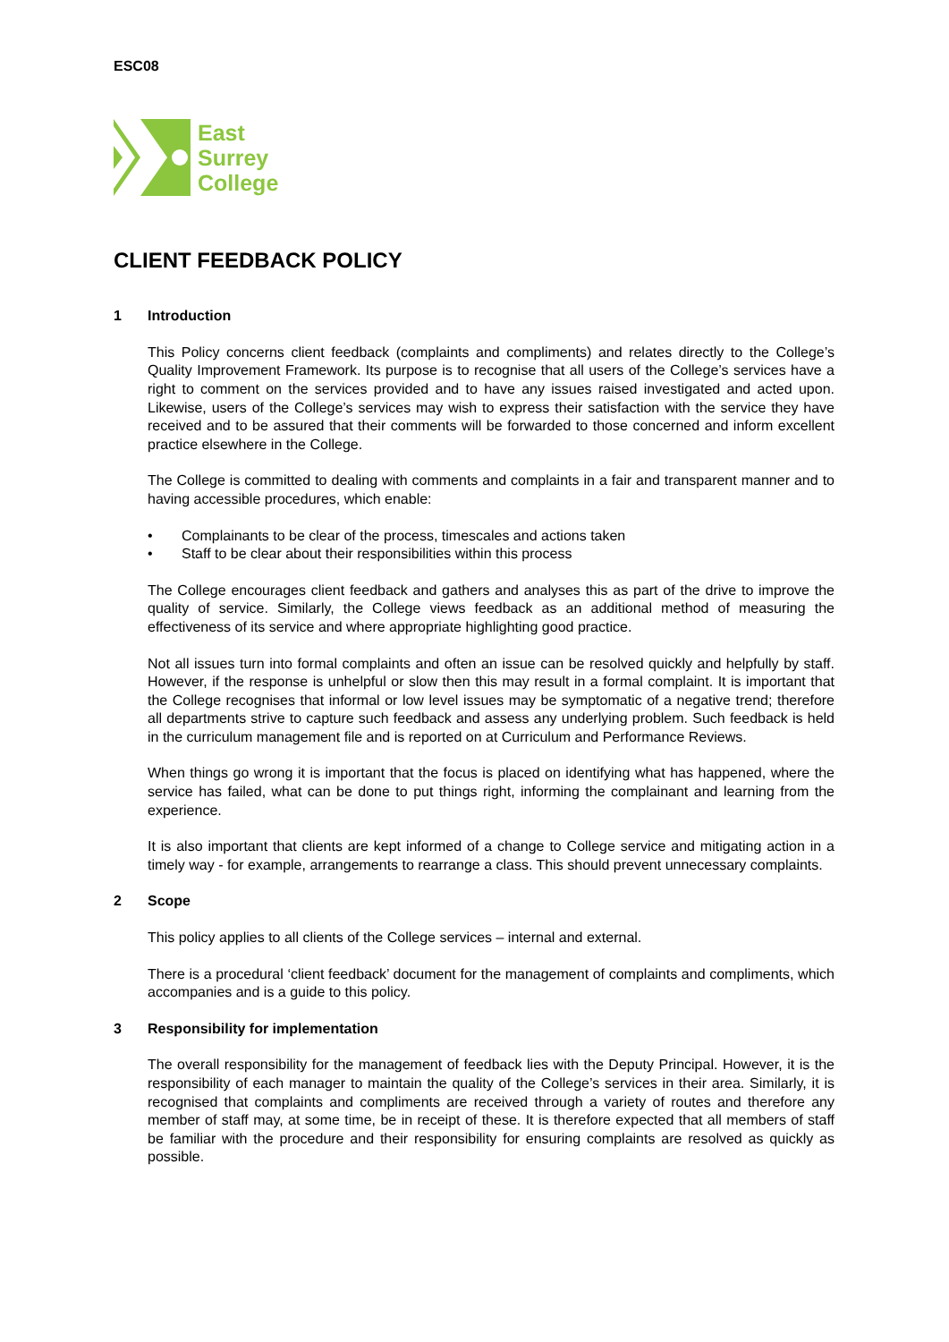ESC08
East
Surrey
College
CLIENT FEEDBACK POLICY
1 Introduction
This Policy concerns client feedback (complaints and compliments) and relates directly to the College’s Quality Improvement Framework. Its purpose is to recognise that all users of the College’s services have a right to comment on the services provided and to have any issues raised investigated and acted upon. Likewise, users of the College’s services may wish to express their satisfaction with the service they have received and to be assured that their comments will be forwarded to those concerned and inform excellent practice elsewhere in the College.
The College is committed to dealing with comments and complaints in a fair and transparent manner and to having accessible procedures, which enable:
• Complainants to be clear of the process, timescales and actions taken
• Staff to be clear about their responsibilities within this process
The College encourages client feedback and gathers and analyses this as part of the drive to improve the quality of service. Similarly, the College views feedback as an additional method of measuring the effectiveness of its service and where appropriate highlighting good practice.
Not all issues turn into formal complaints and often an issue can be resolved quickly and helpfully by staff. However, if the response is unhelpful or slow then this may result in a formal complaint. It is important that the College recognises that informal or low level issues may be symptomatic of a negative trend; therefore all departments strive to capture such feedback and assess any underlying problem. Such feedback is held in the curriculum management file and is reported on at Curriculum and Performance Reviews.
When things go wrong it is important that the focus is placed on identifying what has happened, where the service has failed, what can be done to put things right, informing the complainant and learning from the experience.
It is also important that clients are kept informed of a change to College service and mitigating action in a timely way - for example, arrangements to rearrange a class. This should prevent unnecessary complaints.
2 Scope
This policy applies to all clients of the College services – internal and external.
There is a procedural ‘client feedback’ document for the management of complaints and compliments, which accompanies and is a guide to this policy.
3 Responsibility for implementation
The overall responsibility for the management of feedback lies with the Deputy Principal. However, it is the responsibility of each manager to maintain the quality of the College’s services in their area. Similarly, it is recognised that complaints and compliments are received through a variety of routes and therefore any member of staff may, at some time, be in receipt of these. It is therefore expected that all members of staff be familiar with the procedure and their responsibility for ensuring complaints are resolved as quickly as possible.